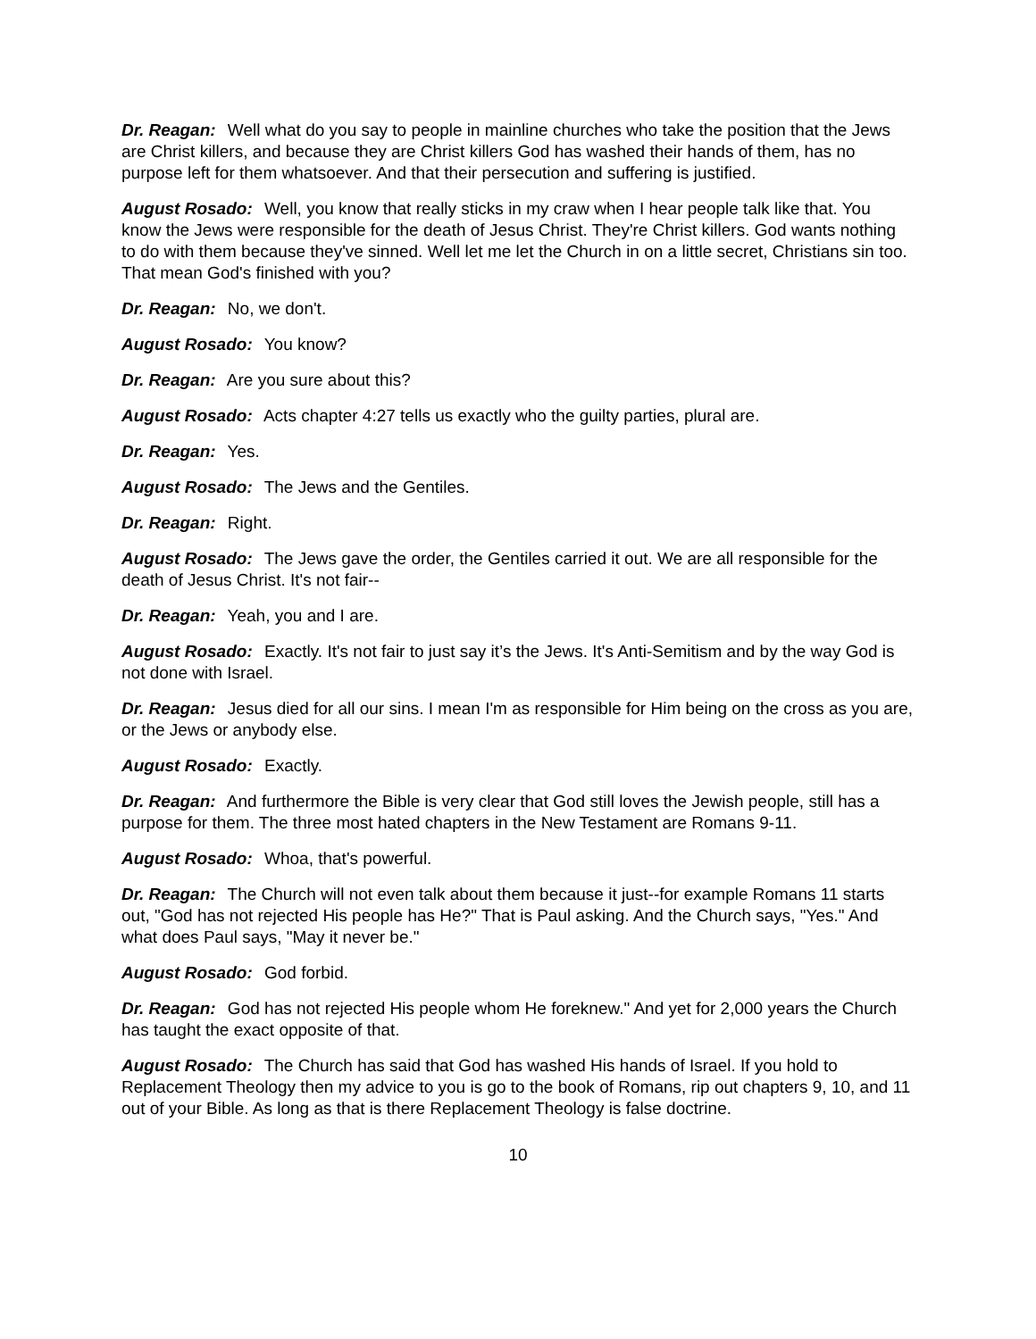Dr. Reagan: Well what do you say to people in mainline churches who take the position that the Jews are Christ killers, and because they are Christ killers God has washed their hands of them, has no purpose left for them whatsoever. And that their persecution and suffering is justified.
August Rosado: Well, you know that really sticks in my craw when I hear people talk like that. You know the Jews were responsible for the death of Jesus Christ. They're Christ killers. God wants nothing to do with them because they've sinned. Well let me let the Church in on a little secret, Christians sin too. That mean God's finished with you?
Dr. Reagan: No, we don't.
August Rosado: You know?
Dr. Reagan: Are you sure about this?
August Rosado: Acts chapter 4:27 tells us exactly who the guilty parties, plural are.
Dr. Reagan: Yes.
August Rosado: The Jews and the Gentiles.
Dr. Reagan: Right.
August Rosado: The Jews gave the order, the Gentiles carried it out. We are all responsible for the death of Jesus Christ. It's not fair--
Dr. Reagan: Yeah, you and I are.
August Rosado: Exactly. It's not fair to just say it’s the Jews. It's Anti-Semitism and by the way God is not done with Israel.
Dr. Reagan: Jesus died for all our sins. I mean I'm as responsible for Him being on the cross as you are, or the Jews or anybody else.
August Rosado: Exactly.
Dr. Reagan: And furthermore the Bible is very clear that God still loves the Jewish people, still has a purpose for them. The three most hated chapters in the New Testament are Romans 9-11.
August Rosado: Whoa, that's powerful.
Dr. Reagan: The Church will not even talk about them because it just--for example Romans 11 starts out, "God has not rejected His people has He?" That is Paul asking. And the Church says, "Yes." And what does Paul says, "May it never be."
August Rosado: God forbid.
Dr. Reagan: God has not rejected His people whom He foreknew." And yet for 2,000 years the Church has taught the exact opposite of that.
August Rosado: The Church has said that God has washed His hands of Israel. If you hold to Replacement Theology then my advice to you is go to the book of Romans, rip out chapters 9, 10, and 11 out of your Bible. As long as that is there Replacement Theology is false doctrine.
10